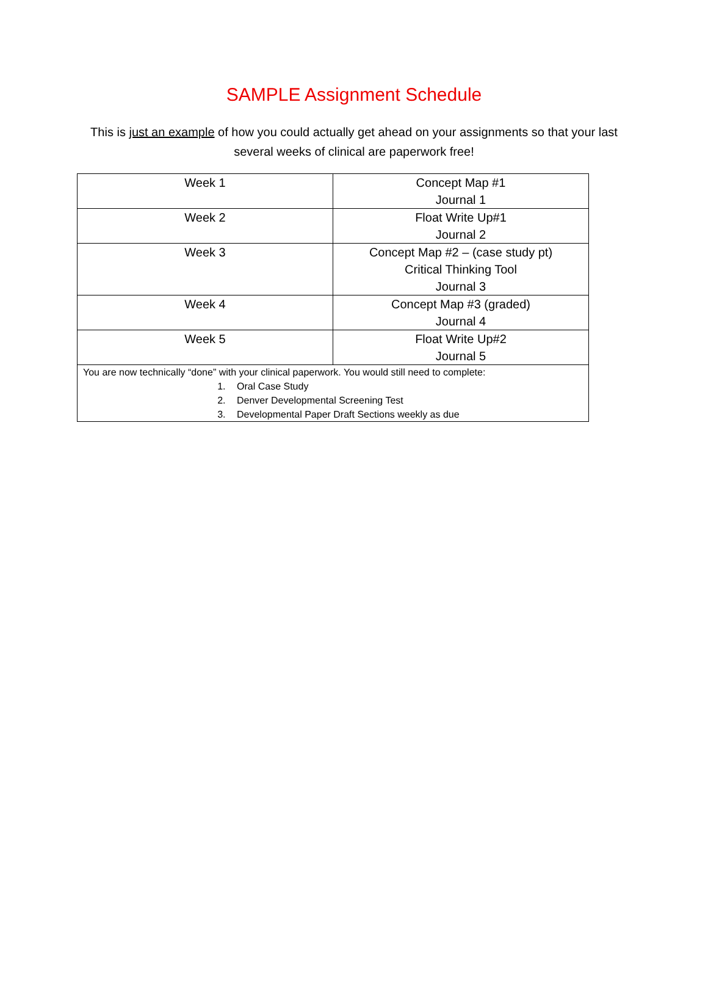SAMPLE Assignment Schedule
This is just an example of how you could actually get ahead on your assignments so that your last several weeks of clinical are paperwork free!
| Week 1 | Concept Map #1 Journal 1 |
| Week 2 | Float Write Up#1 Journal 2 |
| Week 3 | Concept Map #2 – (case study pt) Critical Thinking Tool Journal 3 |
| Week 4 | Concept Map #3 (graded) Journal 4 |
| Week 5 | Float Write Up#2 Journal 5 |
| You are now technically “done” with your clinical paperwork. You would still need to complete: 1. Oral Case Study 2. Denver Developmental Screening Test 3. Developmental Paper Draft Sections weekly as due | |